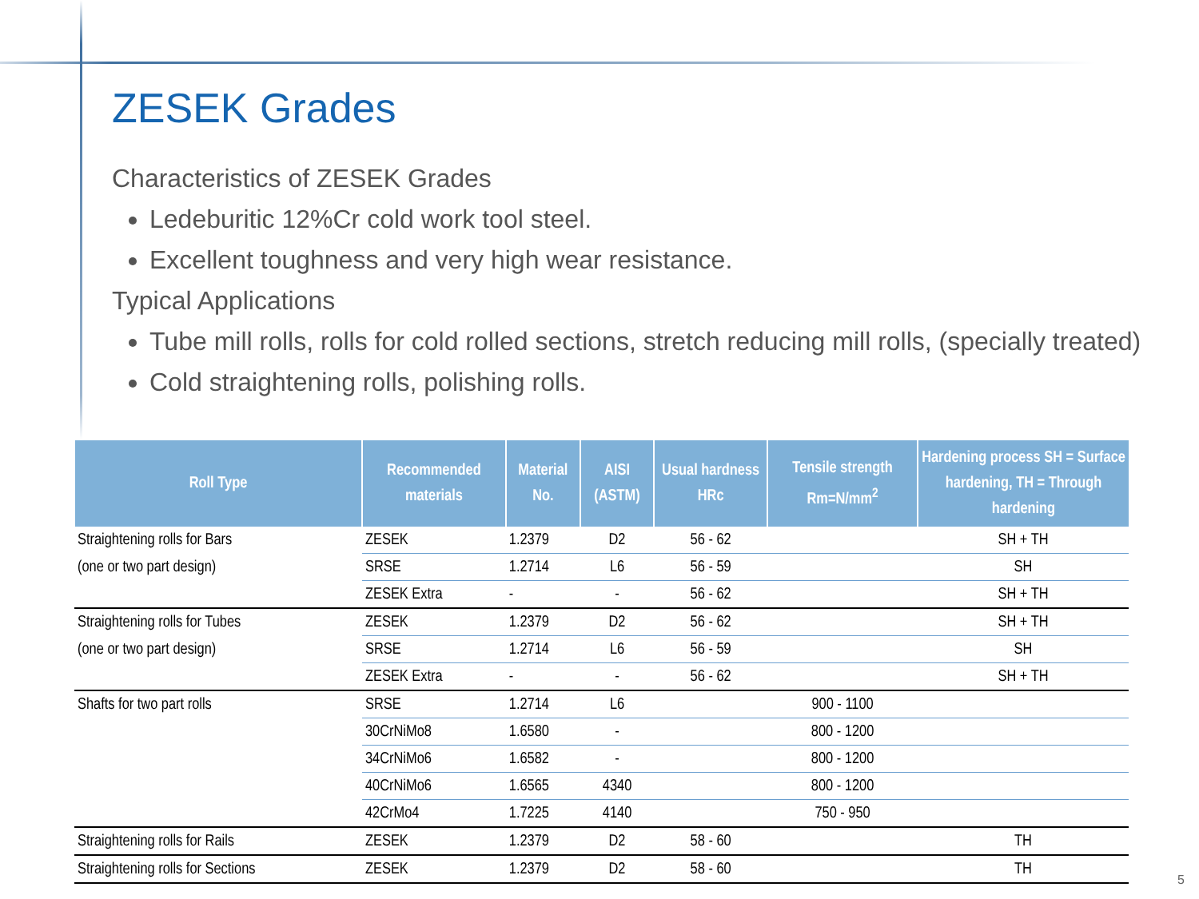ZESEK Grades
Characteristics of ZESEK Grades
Ledeburitic 12%Cr cold work tool steel.
Excellent toughness and very high wear resistance.
Typical Applications
Tube mill rolls, rolls for cold rolled sections, stretch reducing mill rolls, (specially treated)
Cold straightening rolls, polishing rolls.
| Roll Type | Recommended materials | Material No. | AISI (ASTM) | Usual hardness HRc | Tensile strength Rm=N/mm<sup>2</sup> | Hardening process SH = Surface hardening, TH = Through hardening |
| --- | --- | --- | --- | --- | --- | --- |
| Straightening rolls for Bars | ZESEK | 1.2379 | D2 | 56 - 62 | | SH + TH |
| (one or two part design) | SRSE | 1.2714 | L6 | 56 - 59 | | SH |
| | ZESEK Extra | - | - | 56 - 62 | | SH + TH |
| Straightening rolls for Tubes | ZESEK | 1.2379 | D2 | 56 - 62 | | SH + TH |
| (one or two part design) | SRSE | 1.2714 | L6 | 56 - 59 | | SH |
| | ZESEK Extra | - | - | 56 - 62 | | SH + TH |
| Shafts for two part rolls | SRSE | 1.2714 | L6 | | 900 - 1100 | |
| | 30CrNiMo8 | 1.6580 | - | | 800 - 1200 | |
| | 34CrNiMo6 | 1.6582 | - | | 800 - 1200 | |
| | 40CrNiMo6 | 1.6565 | 4340 | | 800 - 1200 | |
| | 42CrMo4 | 1.7225 | 4140 | | 750 - 950 | |
| Straightening rolls for Rails | ZESEK | 1.2379 | D2 | 58 - 60 | | TH |
| Straightening rolls for Sections | ZESEK | 1.2379 | D2 | 58 - 60 | | TH |
5